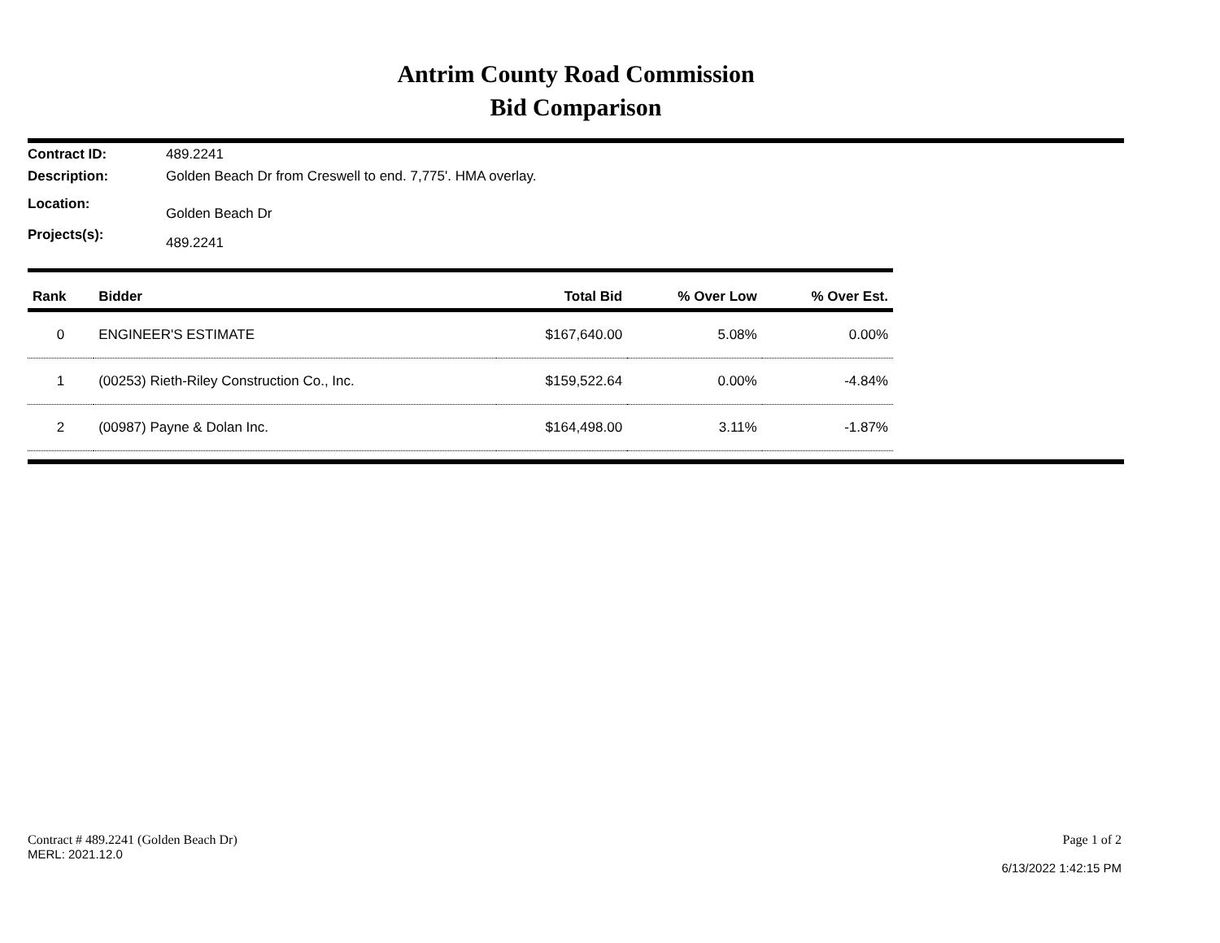Antrim County Road Commission
Bid Comparison
Contract ID: 489.2241
Description: Golden Beach Dr from Creswell to end. 7,775'. HMA overlay.
Location: Golden Beach Dr
Projects(s): 489.2241
| Rank | Bidder | Total Bid | % Over Low | % Over Est. |
| --- | --- | --- | --- | --- |
| 0 | ENGINEER'S ESTIMATE | $167,640.00 | 5.08% | 0.00% |
| 1 | (00253) Rieth-Riley Construction Co., Inc. | $159,522.64 | 0.00% | -4.84% |
| 2 | (00987) Payne & Dolan Inc. | $164,498.00 | 3.11% | -1.87% |
Contract # 489.2241 (Golden Beach Dr)
MERL: 2021.12.0
Page 1 of 2
6/13/2022 1:42:15 PM